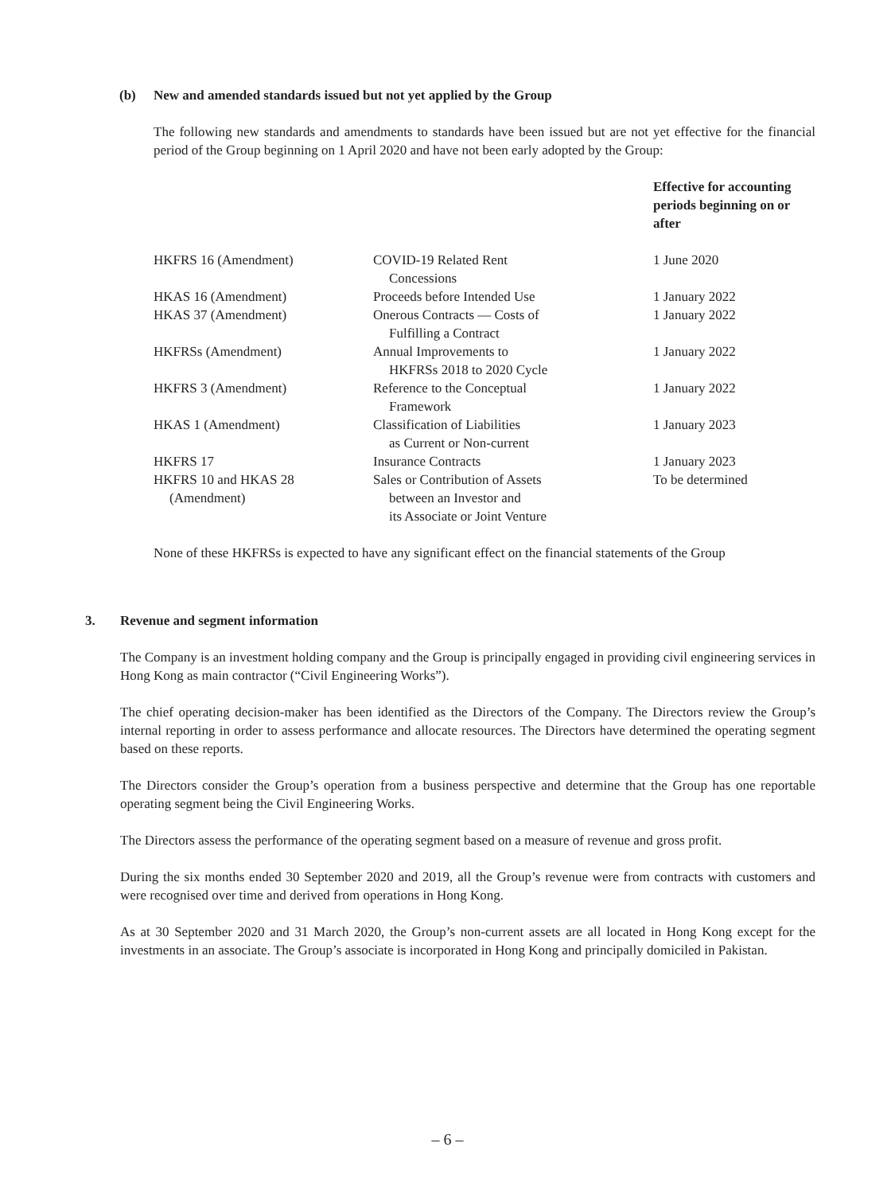(b) New and amended standards issued but not yet applied by the Group
The following new standards and amendments to standards have been issued but are not yet effective for the financial period of the Group beginning on 1 April 2020 and have not been early adopted by the Group:
| | | Effective for accounting periods beginning on or after |
| --- | --- | --- |
| HKFRS 16 (Amendment) | COVID-19 Related Rent Concessions | 1 June 2020 |
| HKAS 16 (Amendment) | Proceeds before Intended Use | 1 January 2022 |
| HKAS 37 (Amendment) | Onerous Contracts — Costs of Fulfilling a Contract | 1 January 2022 |
| HKFRSs (Amendment) | Annual Improvements to HKFRSs 2018 to 2020 Cycle | 1 January 2022 |
| HKFRS 3 (Amendment) | Reference to the Conceptual Framework | 1 January 2022 |
| HKAS 1 (Amendment) | Classification of Liabilities as Current or Non-current | 1 January 2023 |
| HKFRS 17 | Insurance Contracts | 1 January 2023 |
| HKFRS 10 and HKAS 28 (Amendment) | Sales or Contribution of Assets between an Investor and its Associate or Joint Venture | To be determined |
None of these HKFRSs is expected to have any significant effect on the financial statements of the Group
3. Revenue and segment information
The Company is an investment holding company and the Group is principally engaged in providing civil engineering services in Hong Kong as main contractor (“Civil Engineering Works”).
The chief operating decision-maker has been identified as the Directors of the Company. The Directors review the Group’s internal reporting in order to assess performance and allocate resources. The Directors have determined the operating segment based on these reports.
The Directors consider the Group’s operation from a business perspective and determine that the Group has one reportable operating segment being the Civil Engineering Works.
The Directors assess the performance of the operating segment based on a measure of revenue and gross profit.
During the six months ended 30 September 2020 and 2019, all the Group’s revenue were from contracts with customers and were recognised over time and derived from operations in Hong Kong.
As at 30 September 2020 and 31 March 2020, the Group’s non-current assets are all located in Hong Kong except for the investments in an associate. The Group’s associate is incorporated in Hong Kong and principally domiciled in Pakistan.
– 6 –